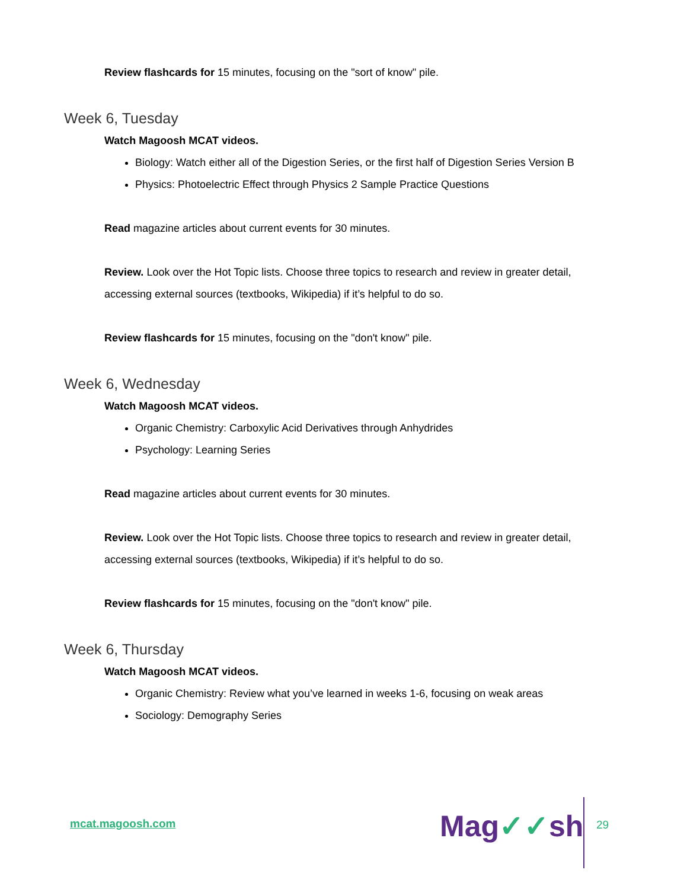Review flashcards for 15 minutes, focusing on the "sort of know" pile.
Week 6, Tuesday
Watch Magoosh MCAT videos.
Biology: Watch either all of the Digestion Series, or the first half of Digestion Series Version B
Physics: Photoelectric Effect through Physics 2 Sample Practice Questions
Read magazine articles about current events for 30 minutes.
Review. Look over the Hot Topic lists. Choose three topics to research and review in greater detail, accessing external sources (textbooks, Wikipedia) if it’s helpful to do so.
Review flashcards for 15 minutes, focusing on the "don't know" pile.
Week 6, Wednesday
Watch Magoosh MCAT videos.
Organic Chemistry: Carboxylic Acid Derivatives through Anhydrides
Psychology: Learning Series
Read magazine articles about current events for 30 minutes.
Review. Look over the Hot Topic lists. Choose three topics to research and review in greater detail, accessing external sources (textbooks, Wikipedia) if it’s helpful to do so.
Review flashcards for 15 minutes, focusing on the "don't know" pile.
Week 6, Thursday
Watch Magoosh MCAT videos.
Organic Chemistry: Review what you’ve learned in weeks 1-6, focusing on weak areas
Sociology: Demography Series
mcat.magoosh.com Mag✓✓sh 29